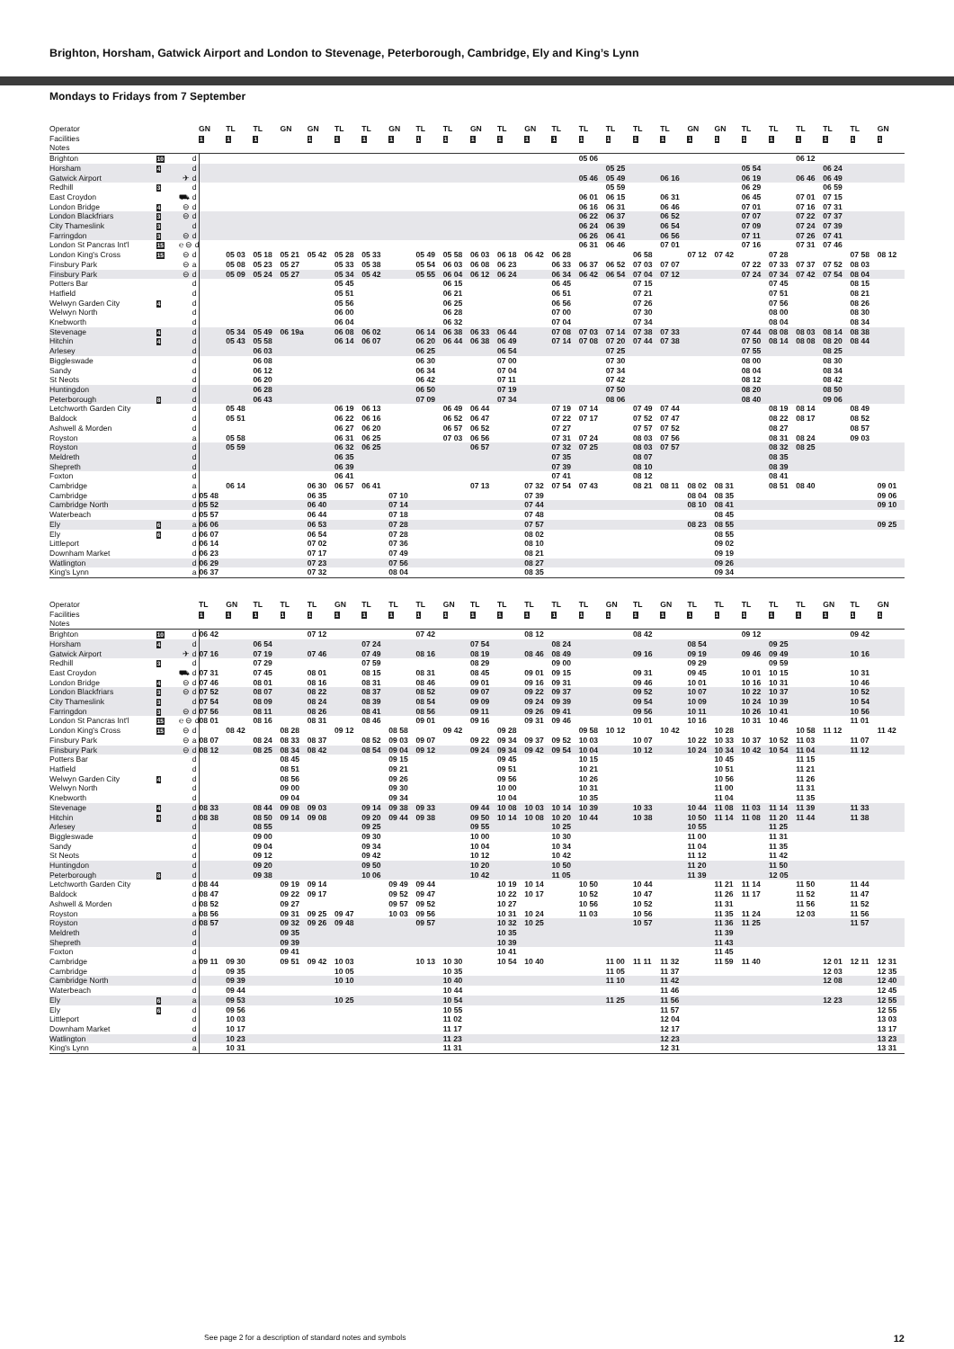Brighton, Horsham, Gatwick Airport and London to Stevenage, Peterborough, Cambridge, Ely and King’s Lynn
Mondays to Fridays from 7 September
| Operator | | | GN | TL | TL | GN | GN | TL | TL | GN | TL | TL | GN | TL | GN | TL | TL | TL | TL | TL | GN | GN | TL | TL | TL | TL | TL | GN |
| Facilities | | | 1 | 1 | 1 | | 1 | 1 | 1 | 1 | 1 | 1 | 1 | 1 | 1 | 1 | 1 | 1 | 1 | 1 | 1 | 1 | 1 | 1 | 1 | 1 | 1 | 1 |
| Notes | | | | | | | | | | | | | | | | | | | | | | | | | | | | |
| Brighton | 10 | d | | | | | | | | | | | | | | | 05 06 | | | | | | | | 06 12 | | | |
| Horsham | 4 | d | | | | | | | | | | | | | | | | 05 25 | | | | | 05 54 | | | 06 24 | | |
| Gatwick Airport | | ✈ d | | | | | | | | | | | | | | | 05 46 | 05 49 | | 06 16 | | | 06 19 | | 06 46 | 06 49 | | |
| Redhill | 3 | d | | | | | | | | | | | | | | | | 05 59 | | | | | 06 29 | | | 06 59 | | |
| East Croydon | | ⛟ d | | | | | | | | | | | | | | | 06 01 | 06 15 | | 06 31 | | | 06 45 | | 07 01 | 07 15 | | |
| London Bridge | 4 | ⊖ d | | | | | | | | | | | | | | | 06 16 | 06 31 | | 06 46 | | | 07 01 | | 07 16 | 07 31 | | |
| London Blackfriars | 3 | ⊖ d | | | | | | | | | | | | | | | 06 22 | 06 37 | | 06 52 | | | 07 07 | | 07 22 | 07 37 | | |
| City Thameslink | 3 | d | | | | | | | | | | | | | | | 06 24 | 06 39 | | 06 54 | | | 07 09 | | 07 24 | 07 39 | | |
| Farringdon | 3 | ⊖ d | | | | | | | | | | | | | | | 06 26 | 06 41 | | 06 56 | | | 07 11 | | 07 26 | 07 41 | | |
| London St Pancras Int'l | 15 | ℮ ⊖ d | | | | | | | | | | | | | | | 06 31 | 06 46 | | 07 01 | | | 07 16 | | 07 31 | 07 46 | | |
| London King's Cross | 15 | ⊖ d | | 05 03 | 05 18 | 05 21 | 05 42 | 05 28 | 05 33 | | 05 49 | 05 58 | 06 03 | 06 18 | 06 42 | 06 28 | | | 06 58 | | 07 12 | 07 42 | | 07 28 | | | 07 58 | 08 12 |
| Finsbury Park | | ⊖ a | | 05 08 | 05 23 | 05 27 | | 05 33 | 05 38 | | 05 54 | 06 03 | 06 08 | 06 23 | | 06 33 | 06 37 | 06 52 | 07 03 | 07 07 | | | 07 22 | 07 33 | 07 37 | 07 52 | 08 03 | |
| Finsbury Park | | ⊖ d | | 05 09 | 05 24 | 05 27 | | 05 34 | 05 42 | | 05 55 | 06 04 | 06 12 | 06 24 | | 06 34 | 06 42 | 06 54 | 07 04 | 07 12 | | | 07 24 | 07 34 | 07 42 | 07 54 | 08 04 | |
| Potters Bar | | d | | | | | | 05 45 | | | | 06 15 | | | | 06 45 | | | 07 15 | | | | | 07 45 | | | 08 15 | |
| Hatfield | | d | | | | | | 05 51 | | | | 06 21 | | | | 06 51 | | | 07 21 | | | | | 07 51 | | | 08 21 | |
| Welwyn Garden City | 4 | d | | | | | | 05 56 | | | | 06 25 | | | | 06 56 | | | 07 26 | | | | | 07 56 | | | 08 26 | |
| Welwyn North | | d | | | | | | 06 00 | | | | 06 28 | | | | 07 00 | | | 07 30 | | | | | 08 00 | | | 08 30 | |
| Knebworth | | d | | | | | | 06 04 | | | | 06 32 | | | | 07 04 | | | 07 34 | | | | | 08 04 | | | 08 34 | |
| Stevenage | 4 | d | | 05 34 | 05 49 | 06 19a | | 06 08 | 06 02 | | 06 14 | 06 38 | 06 33 | 06 44 | | 07 08 | 07 03 | 07 14 | 07 38 | 07 33 | | | 07 44 | 08 08 | 08 03 | 08 14 | 08 38 | |
| Hitchin | 4 | d | | 05 43 | 05 58 | | | 06 14 | 06 07 | | 06 20 | 06 44 | 06 38 | 06 49 | | 07 14 | 07 08 | 07 20 | 07 44 | 07 38 | | | 07 50 | 08 14 | 08 08 | 08 20 | 08 44 | |
| Arlesey | | d | | | 06 03 | | | | | | 06 25 | | | 06 54 | | | | 07 25 | | | | | 07 55 | | | 08 25 | | |
| Biggleswade | | d | | | 06 08 | | | | | | 06 30 | | | 07 00 | | | | 07 30 | | | | | 08 00 | | | 08 30 | | |
| Sandy | | d | | | 06 12 | | | | | | 06 34 | | | 07 04 | | | | 07 34 | | | | | 08 04 | | | 08 34 | | |
| St Neots | | d | | | 06 20 | | | | | | 06 42 | | | 07 11 | | | | 07 42 | | | | | 08 12 | | | 08 42 | | |
| Huntingdon | | d | | | 06 28 | | | | | | 06 50 | | | 07 19 | | | | 07 50 | | | | | 08 20 | | | 08 50 | | |
| Peterborough | 8 | d | | | 06 43 | | | | | | 07 09 | | | 07 34 | | | | 08 06 | | | | | 08 40 | | | 09 06 | | |
| Letchworth Garden City | | d | | 05 48 | | | | 06 19 | 06 13 | | | 06 49 | 06 44 | | | 07 19 | 07 14 | | 07 49 | 07 44 | | | | 08 19 | 08 14 | | 08 49 | |
| Baldock | | d | | 05 51 | | | | 06 22 | 06 16 | | | 06 52 | 06 47 | | | 07 22 | 07 17 | | 07 52 | 07 47 | | | | 08 22 | 08 17 | | 08 52 | |
| Ashwell & Morden | | d | | | | | | 06 27 | 06 20 | | | 06 57 | 06 52 | | | 07 27 | | | 07 57 | 07 52 | | | | 08 27 | | | 08 57 | |
| Royston | | a | | 05 58 | | | | 06 31 | 06 25 | | | 07 03 | 06 56 | | | 07 31 | 07 24 | | 08 03 | 07 56 | | | | 08 31 | 08 24 | | 09 03 | |
| Royston | | d | | 05 59 | | | | 06 32 | 06 25 | | | | 06 57 | | | 07 32 | 07 25 | | 08 03 | 07 57 | | | | 08 32 | 08 25 | | | |
| Meldreth | | d | | | | | | 06 35 | | | | | | | | 07 35 | | | 08 07 | | | | | 08 35 | | | | |
| Shepreth | | d | | | | | | 06 39 | | | | | | | | 07 39 | | | 08 10 | | | | | 08 39 | | | | |
| Foxton | | d | | | | | | 06 41 | | | | | | | | 07 41 | | | 08 12 | | | | | 08 41 | | | | |
| Cambridge | | a | | 06 14 | | | 06 30 | 06 57 | 06 41 | | | | 07 13 | | 07 32 | 07 54 | 07 43 | | 08 21 | 08 11 | 08 02 | 08 31 | | 08 51 | 08 40 | | | 09 01 |
| Cambridge | | d | 05 48 | | | | 06 35 | | | 07 10 | | | | | 07 39 | | | | | | 08 04 | 08 35 | | | | | | 09 06 |
| Cambridge North | | d | 05 52 | | | | 06 40 | | | 07 14 | | | | | 07 44 | | | | | | 08 10 | 08 41 | | | | | | 09 10 |
| Waterbeach | | d | 05 57 | | | | 06 44 | | | 07 18 | | | | | 07 48 | | | | | | | 08 45 | | | | | | |
| Ely | 6 | a | 06 06 | | | | 06 53 | | | 07 28 | | | | | 07 57 | | | | | | 08 23 | 08 55 | | | | | | 09 25 |
| Ely | 6 | d | 06 07 | | | | 06 54 | | | 07 28 | | | | | 08 02 | | | | | | | 08 55 | | | | | | |
| Littleport | | d | 06 14 | | | | 07 02 | | | 07 36 | | | | | 08 10 | | | | | | | 09 02 | | | | | | |
| Downham Market | | d | 06 23 | | | | 07 17 | | | 07 49 | | | | | 08 21 | | | | | | | 09 19 | | | | | | |
| Watlington | | d | 06 29 | | | | 07 23 | | | 07 56 | | | | | 08 27 | | | | | | | 09 26 | | | | | | |
| King's Lynn | | a | 06 37 | | | | 07 32 | | | 08 04 | | | | | 08 35 | | | | | | | 09 34 | | | | | | |
| Operator | | | TL | GN | TL | TL | TL | GN | TL | TL | TL | GN | TL | TL | TL | TL | TL | GN | TL | GN | TL | TL | TL | TL | TL | GN | TL | GN |
| Facilities | | | 1 | 1 | 1 | 1 | 1 | 1 | 1 | 1 | 1 | 1 | 1 | 1 | 1 | 1 | 1 | 1 | 1 | 1 | 1 | 1 | 1 | 1 | 1 | 1 | 1 | 1 |
| Notes | | | | | | | | | | | | | | | | | | | | | | | | | | | | |
| Brighton | 10 | d | 06 42 | | | | 07 12 | | | | 07 42 | | | | 08 12 | | | | 08 42 | | | | 09 12 | | | | 09 42 | |
| Horsham | 4 | d | | | 06 54 | | | | 07 24 | | | | 07 54 | | | 08 24 | | | | | 08 54 | | | 09 25 | | | | |
| Gatwick Airport | | ✈ d | 07 16 | | 07 19 | | 07 46 | | 07 49 | | 08 16 | | 08 19 | | 08 46 | 08 49 | | | 09 16 | | 09 19 | | 09 46 | 09 49 | | | 10 16 | |
| Redhill | 3 | d | | | 07 29 | | | | 07 59 | | | | 08 29 | | | 09 00 | | | | | 09 29 | | | 09 59 | | | | |
| East Croydon | | ⛟ d | 07 31 | | 07 45 | | 08 01 | | 08 15 | | 08 31 | | 08 45 | | 09 01 | 09 15 | | | 09 31 | | 09 45 | | 10 01 | 10 15 | | | 10 31 | |
| London Bridge | 4 | ⊖ d | 07 46 | | 08 01 | | 08 16 | | 08 31 | | 08 46 | | 09 01 | | 09 16 | 09 31 | | | 09 46 | | 10 01 | | 10 16 | 10 31 | | | 10 46 | |
| London Blackfriars | 3 | ⊖ d | 07 52 | | 08 07 | | 08 22 | | 08 37 | | 08 52 | | 09 07 | | 09 22 | 09 37 | | | 09 52 | | 10 07 | | 10 22 | 10 37 | | | 10 52 | |
| City Thameslink | 3 | d | 07 54 | | 08 09 | | 08 24 | | 08 39 | | 08 54 | | 09 09 | | 09 24 | 09 39 | | | 09 54 | | 10 09 | | 10 24 | 10 39 | | | 10 54 | |
| Farringdon | 3 | ⊖ d | 07 56 | | 08 11 | | 08 26 | | 08 41 | | 08 56 | | 09 11 | | 09 26 | 09 41 | | | 09 56 | | 10 11 | | 10 26 | 10 41 | | | 10 56 | |
| London St Pancras Int'l | 15 | ℮ ⊖ d | 08 01 | | 08 16 | | 08 31 | | 08 46 | | 09 01 | | 09 16 | | 09 31 | 09 46 | | | 10 01 | | 10 16 | | 10 31 | 10 46 | | | 11 01 | |
| London King's Cross | 15 | ⊖ d | | 08 42 | | 08 28 | | 09 12 | | 08 58 | | 09 42 | | 09 28 | | | 09 58 | 10 12 | | 10 42 | | 10 28 | | | 10 58 | 11 12 | | 11 42 |
| Finsbury Park | | ⊖ a | 08 07 | | 08 24 | 08 33 | 08 37 | | 08 52 | 09 03 | 09 07 | | 09 22 | 09 34 | 09 37 | 09 52 | 10 03 | | 10 07 | | 10 22 | 10 33 | 10 37 | 10 52 | 11 03 | | 11 07 | |
| Finsbury Park | | ⊖ d | 08 12 | | 08 25 | 08 34 | 08 42 | | 08 54 | 09 04 | 09 12 | | 09 24 | 09 34 | 09 42 | 09 54 | 10 04 | | 10 12 | | 10 24 | 10 34 | 10 42 | 10 54 | 11 04 | | 11 12 | |
| Potters Bar | | d | | | | 08 45 | | | | 09 15 | | | | 09 45 | | | 10 15 | | | | | 10 45 | | | 11 15 | | | |
| Hatfield | | d | | | | 08 51 | | | | 09 21 | | | | 09 51 | | | 10 21 | | | | | 10 51 | | | 11 21 | | | |
| Welwyn Garden City | 4 | d | | | | 08 56 | | | | 09 26 | | | | 09 56 | | | 10 26 | | | | | 10 56 | | | 11 26 | | | |
| Welwyn North | | d | | | | 09 00 | | | | 09 30 | | | | 10 00 | | | 10 31 | | | | | 11 00 | | | 11 31 | | | |
| Knebworth | | d | | | | 09 04 | | | | 09 34 | | | | 10 04 | | | 10 35 | | | | | 11 04 | | | 11 35 | | | |
| Stevenage | 4 | d | 08 33 | | 08 44 | 09 08 | 09 03 | | 09 14 | 09 38 | 09 33 | | 09 44 | 10 08 | 10 03 | 10 14 | 10 39 | | 10 33 | | 10 44 | 11 08 | 11 03 | 11 14 | 11 39 | | 11 33 | |
| Hitchin | 4 | d | 08 38 | | 08 50 | 09 14 | 09 08 | | 09 20 | 09 44 | 09 38 | | 09 50 | 10 14 | 10 08 | 10 20 | 10 44 | | 10 38 | | 10 50 | 11 14 | 11 08 | 11 20 | 11 44 | | 11 38 | |
| Arlesey | | d | | | 08 55 | | | | 09 25 | | | | 09 55 | | | 10 25 | | | | | 10 55 | | | 11 25 | | | | |
| Biggleswade | | d | | | 09 00 | | | | 09 30 | | | | 10 00 | | | 10 30 | | | | | 11 00 | | | 11 31 | | | | |
| Sandy | | d | | | 09 04 | | | | 09 34 | | | | 10 04 | | | 10 34 | | | | | 11 04 | | | 11 35 | | | | |
| St Neots | | d | | | 09 12 | | | | 09 42 | | | | 10 12 | | | 10 42 | | | | | 11 12 | | | 11 42 | | | | |
| Huntingdon | | d | | | 09 20 | | | | 09 50 | | | | 10 20 | | | 10 50 | | | | | 11 20 | | | 11 50 | | | | |
| Peterborough | 8 | d | | | 09 38 | | | | 10 06 | | | | 10 42 | | | 11 05 | | | | | 11 39 | | | 12 05 | | | | |
| Letchworth Garden City | | d | 08 44 | | | 09 19 | 09 14 | | | 09 49 | 09 44 | | | 10 19 | 10 14 | | 10 50 | | 10 44 | | | 11 21 | 11 14 | | 11 50 | | 11 44 | |
| Baldock | | d | 08 47 | | | 09 22 | 09 17 | | | 09 52 | 09 47 | | | 10 22 | 10 17 | | 10 52 | | 10 47 | | | 11 26 | 11 17 | | 11 52 | | 11 47 | |
| Ashwell & Morden | | d | 08 52 | | | 09 27 | | | | 09 57 | 09 52 | | | 10 27 | | | 10 56 | | 10 52 | | | 11 31 | | | 11 56 | | 11 52 | |
| Royston | | a | 08 56 | | | 09 31 | 09 25 | 09 47 | | 10 03 | 09 56 | | | 10 31 | 10 24 | | 11 03 | | 10 56 | | | 11 35 | 11 24 | | 12 03 | | 11 56 | |
| Royston | | d | 08 57 | | | 09 32 | 09 26 | 09 48 | | | 09 57 | | | 10 32 | 10 25 | | | | 10 57 | | | 11 36 | 11 25 | | | | 11 57 | |
| Meldreth | | d | | | | 09 35 | | | | | | | | 10 35 | | | | | | | | 11 39 | | | | | | |
| Shepreth | | d | | | | 09 39 | | | | | | | | 10 39 | | | | | | | | 11 43 | | | | | | |
| Foxton | | d | | | | 09 41 | | | | | | | | 10 41 | | | | | | | | 11 45 | | | | | | |
| Cambridge | | a | 09 11 | 09 30 | | 09 51 | 09 42 | 10 03 | | | 10 13 | 10 30 | | 10 54 | 10 40 | | | 11 00 | 11 11 | 11 32 | | 11 59 | 11 40 | | | 12 01 | 12 11 | 12 31 |
| Cambridge | | d | | 09 35 | | | | 10 05 | | | | 10 35 | | | | | | 11 05 | | 11 37 | | | | | | 12 03 | | 12 35 |
| Cambridge North | | d | | 09 39 | | | | 10 10 | | | | 10 40 | | | | | | 11 10 | | 11 42 | | | | | | 12 08 | | 12 40 |
| Waterbeach | | d | | 09 44 | | | | | | | | 10 44 | | | | | | | | 11 46 | | | | | | | | 12 45 |
| Ely | 6 | a | | 09 53 | | | | 10 25 | | | | 10 54 | | | | | | 11 25 | | 11 56 | | | | | | 12 23 | | 12 55 |
| Ely | 6 | d | | 09 56 | | | | | | | | 10 55 | | | | | | | | 11 57 | | | | | | | | 12 55 |
| Littleport | | d | | 10 03 | | | | | | | | 11 02 | | | | | | | | 12 04 | | | | | | | | 13 03 |
| Downham Market | | d | | 10 17 | | | | | | | | 11 17 | | | | | | | | 12 17 | | | | | | | | 13 17 |
| Watlington | | d | | 10 23 | | | | | | | | 11 23 | | | | | | | | 12 23 | | | | | | | | 13 23 |
| King's Lynn | | a | | 10 31 | | | | | | | | 11 31 | | | | | | | | 12 31 | | | | | | | | 13 31 |
See page 2 for a description of standard notes and symbols 12